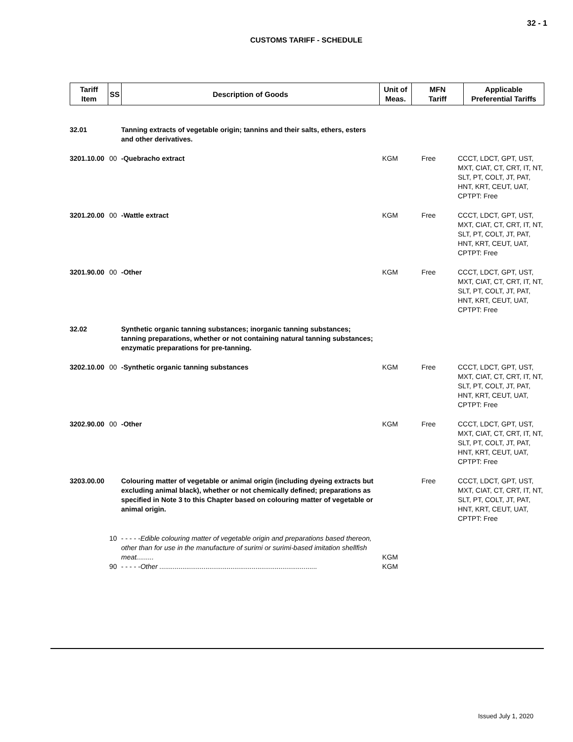32 - 1
CUSTOMS TARIFF - SCHEDULE
| Tariff Item | SS | Description of Goods | Unit of Meas. | MFN Tariff | Applicable Preferential Tariffs |
| --- | --- | --- | --- | --- | --- |
| 32.01 | | Tanning extracts of vegetable origin; tannins and their salts, ethers, esters and other derivatives. | | | |
| 3201.10.00 | 00 | -Quebracho extract | KGM | Free | CCCT, LDCT, GPT, UST, MXT, CIAT, CT, CRT, IT, NT, SLT, PT, COLT, JT, PAT, HNT, KRT, CEUT, UAT, CPTPT: Free |
| 3201.20.00 | 00 | -Wattle extract | KGM | Free | CCCT, LDCT, GPT, UST, MXT, CIAT, CT, CRT, IT, NT, SLT, PT, COLT, JT, PAT, HNT, KRT, CEUT, UAT, CPTPT: Free |
| 3201.90.00 | 00 | -Other | KGM | Free | CCCT, LDCT, GPT, UST, MXT, CIAT, CT, CRT, IT, NT, SLT, PT, COLT, JT, PAT, HNT, KRT, CEUT, UAT, CPTPT: Free |
| 32.02 | | Synthetic organic tanning substances; inorganic tanning substances; tanning preparations, whether or not containing natural tanning substances; enzymatic preparations for pre-tanning. | | | |
| 3202.10.00 | 00 | -Synthetic organic tanning substances | KGM | Free | CCCT, LDCT, GPT, UST, MXT, CIAT, CT, CRT, IT, NT, SLT, PT, COLT, JT, PAT, HNT, KRT, CEUT, UAT, CPTPT: Free |
| 3202.90.00 | 00 | -Other | KGM | Free | CCCT, LDCT, GPT, UST, MXT, CIAT, CT, CRT, IT, NT, SLT, PT, COLT, JT, PAT, HNT, KRT, CEUT, UAT, CPTPT: Free |
| 3203.00.00 | | Colouring matter of vegetable or animal origin (including dyeing extracts but excluding animal black), whether or not chemically defined; preparations as specified in Note 3 to this Chapter based on colouring matter of vegetable or animal origin. | | Free | CCCT, LDCT, GPT, UST, MXT, CIAT, CT, CRT, IT, NT, SLT, PT, COLT, JT, PAT, HNT, KRT, CEUT, UAT, CPTPT: Free |
| | 10 | - - - - - Edible colouring matter of vegetable origin and preparations based thereon, other than for use in the manufacture of surimi or surimi-based imitation shellfish meat......... | KGM | | |
| | 90 | - - - - - Other .................................................................................. | KGM | | |
Issued July 1, 2020